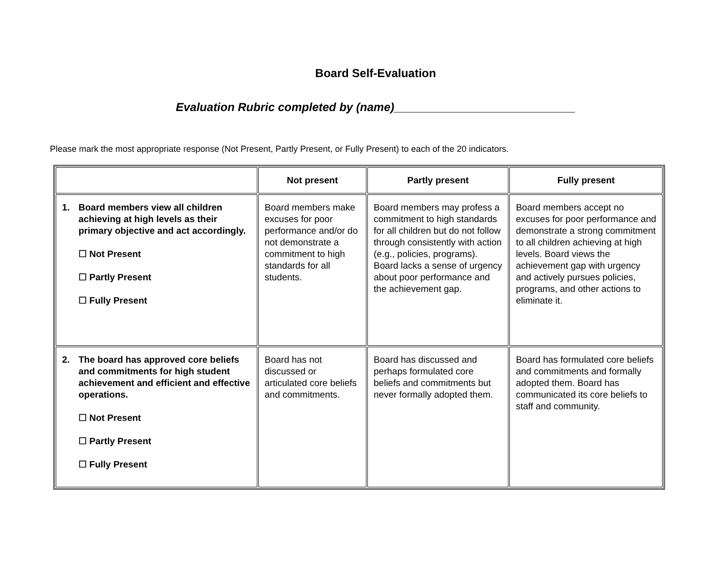Board Self-Evaluation
Evaluation Rubric completed by (name)____________________________
Please mark the most appropriate response (Not Present, Partly Present, or Fully Present) to each of the 20 indicators.
| | Not present | Partly present | Fully present |
| --- | --- | --- | --- |
| 1. Board members view all children achieving at high levels as their primary objective and act accordingly. ☐ Not Present ☐ Partly Present ☐ Fully Present | Board members make excuses for poor performance and/or do not demonstrate a commitment to high standards for all students. | Board members may profess a commitment to high standards for all children but do not follow through consistently with action (e.g., policies, programs). Board lacks a sense of urgency about poor performance and the achievement gap. | Board members accept no excuses for poor performance and demonstrate a strong commitment to all children achieving at high levels. Board views the achievement gap with urgency and actively pursues policies, programs, and other actions to eliminate it. |
| 2. The board has approved core beliefs and commitments for high student achievement and efficient and effective operations. ☐ Not Present ☐ Partly Present ☐ Fully Present | Board has not discussed or articulated core beliefs and commitments. | Board has discussed and perhaps formulated core beliefs and commitments but never formally adopted them. | Board has formulated core beliefs and commitments and formally adopted them. Board has communicated its core beliefs to staff and community. |